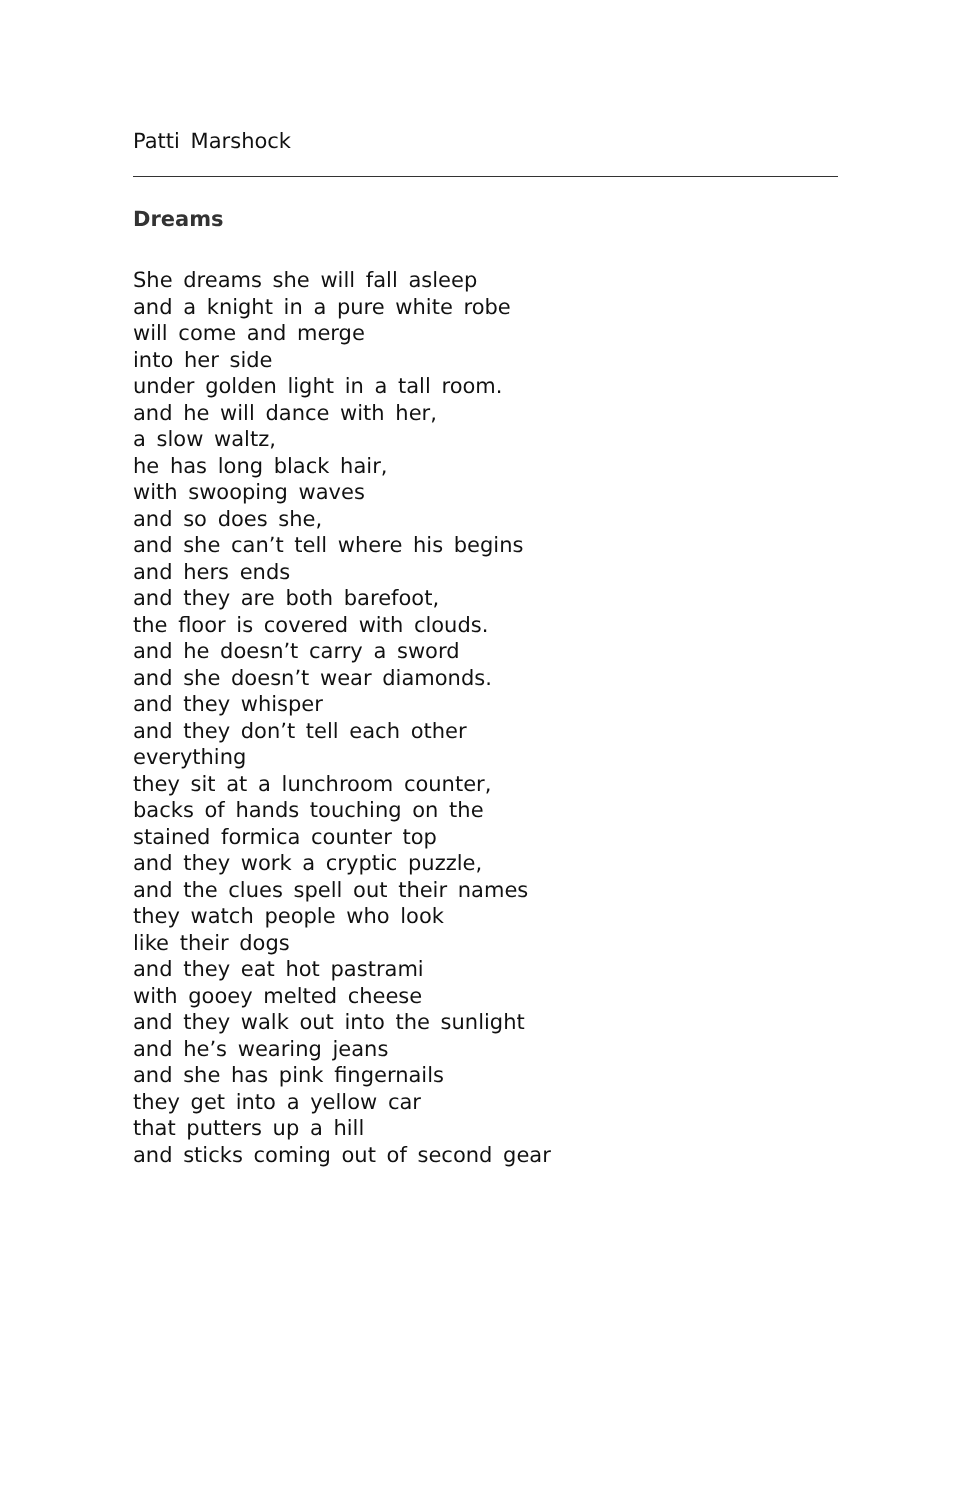Patti Marshock
Dreams
She dreams she will fall asleep
and a knight in a pure white robe
will come and merge
into her side
under golden light in a tall room.
and he will dance with her,
a slow waltz,
he has long black hair,
with swooping waves
and so does she,
and she can’t tell where his begins
and hers ends
and they are both barefoot,
the floor is covered with clouds.
and he doesn’t carry a sword
and she doesn’t wear diamonds.
and they whisper
and they don’t tell each other
everything
they sit at a lunchroom counter,
backs of hands touching on the
stained formica counter top
and they work a cryptic puzzle,
and the clues spell out their names
they watch people who look
like their dogs
and they eat hot pastrami
with gooey melted cheese
and they walk out into the sunlight
and he’s wearing jeans
and she has pink fingernails
they get into a yellow car
that putters up a hill
and sticks coming out of second gear